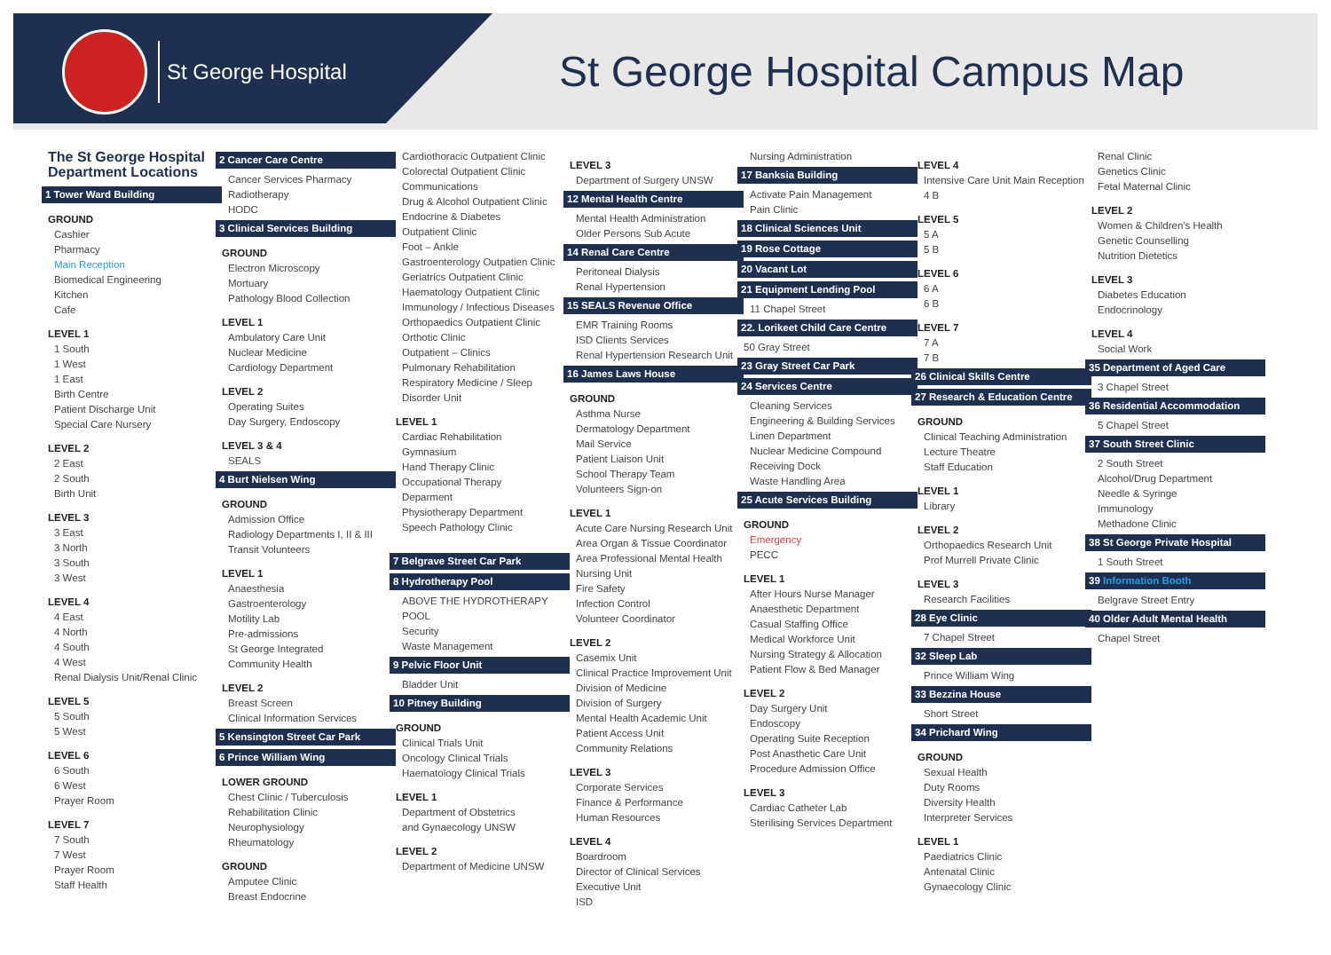St George Hospital
St George Hospital Campus Map
The St George Hospital Department Locations
1 Tower Ward Building
GROUND
Cashier
Pharmacy
Main Reception
Biomedical Engineering
Kitchen
Cafe
LEVEL 1
1 South
1 West
1 East
Birth Centre
Patient Discharge Unit
Special Care Nursery
LEVEL 2
2 East
2 South
Birth Unit
LEVEL 3
3 East
3 North
3 South
3 West
LEVEL 4
4 East
4 North
4 South
4 West
Renal Dialysis Unit/Renal Clinic
LEVEL 5
5 South
5 West
LEVEL 6
6 South
6 West
Prayer Room
LEVEL 7
7 South
7 West
Prayer Room
Staff Health
2 Cancer Care Centre
Cancer Services Pharmacy
Radiotherapy
HODC
3 Clinical Services Building
GROUND
Electron Microscopy
Mortuary
Pathology Blood Collection
LEVEL 1
Ambulatory Care Unit
Nuclear Medicine
Cardiology Department
LEVEL 2
Operating Suites
Day Surgery, Endoscopy
LEVEL 3 & 4
SEALS
4 Burt Nielsen Wing
GROUND
Admission Office
Radiology Departments I, II & III
Transit Volunteers
LEVEL 1
Anaesthesia
Gastroenterology
Motility Lab
Pre-admissions
St George Integrated
Community Health
LEVEL 2
Breast Screen
Clinical Information Services
5 Kensington Street Car Park
6 Prince William Wing
LOWER GROUND
Chest Clinic / Tuberculosis
Rehabilitation Clinic
Neurophysiology
Rheumatology
GROUND
Amputee Clinic
Breast Endocrine
Cardiothoracic Outpatient Clinic
Colorectal Outpatient Clinic
Communications
Drug & Alcohol Outpatient Clinic
Endocrine & Diabetes
Outpatient Clinic
Foot – Ankle
Gastroenterology Outpatien Clinic
Geriatrics Outpatient Clinic
Haematology Outpatient Clinic
Immunology / Infectious Diseases
Orthopaedics Outpatient Clinic
Orthotic Clinic
Outpatient – Clinics
Pulmonary Rehabilitation
Respiratory Medicine / Sleep Disorder Unit
LEVEL 1
Cardiac Rehabilitation
Gymnasium
Hand Therapy Clinic
Occupational Therapy
Deparment
Physiotherapy Department
Speech Pathology Clinic
7 Belgrave Street Car Park
8 Hydrotherapy Pool
ABOVE THE HYDROTHERAPY POOL
Security
Waste Management
9 Pelvic Floor Unit
Bladder Unit
10 Pitney Building
GROUND
Clinical Trials Unit
Oncology Clinical Trials
Haematology Clinical Trials
LEVEL 1
Department of Obstetrics
and Gynaecology UNSW
LEVEL 2
Department of Medicine UNSW
LEVEL 3
Department of Surgery UNSW
12 Mental Health Centre
Mental Health Administration
Older Persons Sub Acute
14 Renal Care Centre
Peritoneal Dialysis
Renal Hypertension
15 SEALS Revenue Office
EMR Training Rooms
ISD Clients Services
Renal Hypertension Research Unit
16 James Laws House
GROUND
Asthma Nurse
Dermatology Department
Mail Service
Patient Liaison Unit
School Therapy Team
Volunteers Sign-on
LEVEL 1
Acute Care Nursing Research Unit
Area Organ & Tissue Coordinator
Area Professional Mental Health Nursing Unit
Fire Safety
Infection Control
Volunteer Coordinator
LEVEL 2
Casemix Unit
Clinical Practice Improvement Unit
Division of Medicine
Division of Surgery
Mental Health Academic Unit
Patient Access Unit
Community Relations
LEVEL 3
Corporate Services
Finance & Performance
Human Resources
LEVEL 4
Boardroom
Director of Clinical Services
Executive Unit
ISD
Nursing Administration
17 Banksia Building
Activate Pain Management
Pain Clinic
18 Clinical Sciences Unit
19 Rose Cottage
20 Vacant Lot
21 Equipment Lending Pool
11 Chapel Street
22. Lorikeet Child Care Centre
50 Gray Street
23 Gray Street Car Park
24 Services Centre
Cleaning Services
Engineering & Building Services
Linen Department
Nuclear Medicine Compound
Receiving Dock
Waste Handling Area
25 Acute Services Building
GROUND
Emergency
PECC
LEVEL 1
After Hours Nurse Manager
Anaesthetic Department
Casual Staffing Office
Medical Workforce Unit
Nursing Strategy & Allocation
Patient Flow & Bed Manager
LEVEL 2
Day Surgery Unit
Endoscopy
Operating Suite Reception
Post Anasthetic Care Unit
Procedure Admission Office
LEVEL 3
Cardiac Catheter Lab
Sterilising Services Department
LEVEL 4
Intensive Care Unit Main Reception
4 B
LEVEL 5
5 A
5 B
LEVEL 6
6 A
6 B
LEVEL 7
7 A
7 B
26 Clinical Skills Centre
27 Research & Education Centre
GROUND
Clinical Teaching Administration
Lecture Theatre
Staff Education
LEVEL 1
Library
LEVEL 2
Orthopaedics Research Unit
Prof Murrell Private Clinic
LEVEL 3
Research Facilities
28 Eye Clinic
7 Chapel Street
32 Sleep Lab
Prince William Wing
33 Bezzina House
Short Street
34 Prichard Wing
GROUND
Sexual Health
Duty Rooms
Diversity Health
Interpreter Services
LEVEL 1
Paediatrics Clinic
Antenatal Clinic
Gynaecology Clinic
Renal Clinic
Genetics Clinic
Fetal Maternal Clinic
LEVEL 2
Women & Children's Health
Genetic Counselling
Nutrition Dietetics
LEVEL 3
Diabetes Education
Endocrinology
LEVEL 4
Social Work
35 Department of Aged Care
3 Chapel Street
36 Residential Accommodation
5 Chapel Street
37 South Street Clinic
2 South Street
Alcohol/Drug Department
Needle & Syringe
Immunology
Methadone Clinic
38 St George Private Hospital
1 South Street
39 Information Booth
Belgrave Street Entry
40 Older Adult Mental Health
Chapel Street